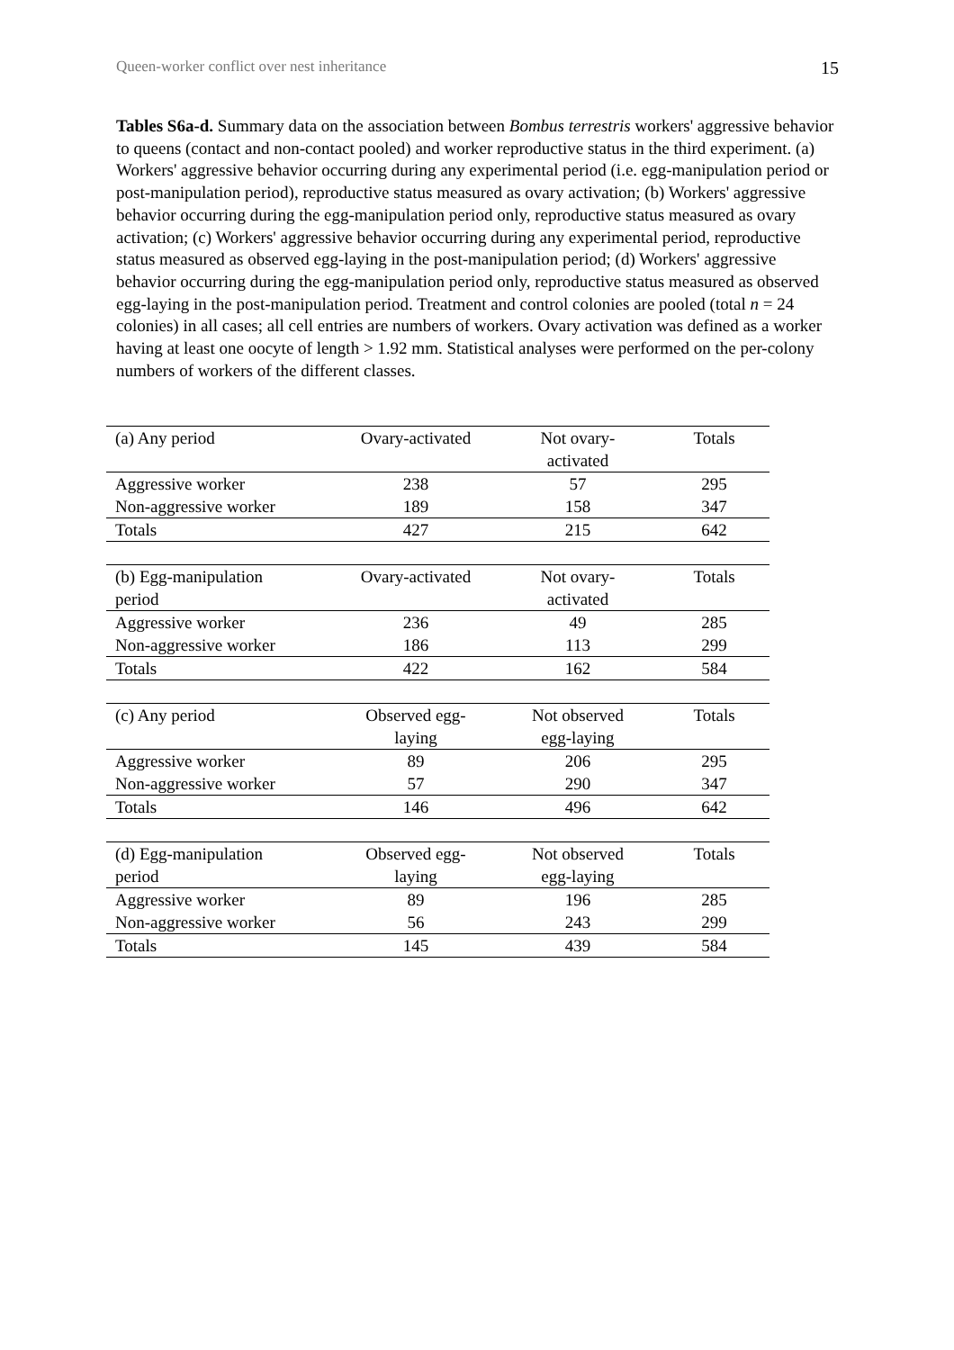Queen-worker conflict over nest inheritance 15
Tables S6a-d. Summary data on the association between Bombus terrestris workers' aggressive behavior to queens (contact and non-contact pooled) and worker reproductive status in the third experiment. (a) Workers' aggressive behavior occurring during any experimental period (i.e. egg-manipulation period or post-manipulation period), reproductive status measured as ovary activation; (b) Workers' aggressive behavior occurring during the egg-manipulation period only, reproductive status measured as ovary activation; (c) Workers' aggressive behavior occurring during any experimental period, reproductive status measured as observed egg-laying in the post-manipulation period; (d) Workers' aggressive behavior occurring during the egg-manipulation period only, reproductive status measured as observed egg-laying in the post-manipulation period. Treatment and control colonies are pooled (total n = 24 colonies) in all cases; all cell entries are numbers of workers. Ovary activation was defined as a worker having at least one oocyte of length > 1.92 mm. Statistical analyses were performed on the per-colony numbers of workers of the different classes.
| (a) Any period | Ovary-activated | Not ovary- activated | Totals |
| Aggressive worker | 238 | 57 | 295 |
| Non-aggressive worker | 189 | 158 | 347 |
| Totals | 427 | 215 | 642 |
| (b) Egg-manipulation period | Ovary-activated | Not ovary- activated | Totals |
| Aggressive worker | 236 | 49 | 285 |
| Non-aggressive worker | 186 | 113 | 299 |
| Totals | 422 | 162 | 584 |
| (c) Any period | Observed egg- laying | Not observed egg-laying | Totals |
| Aggressive worker | 89 | 206 | 295 |
| Non-aggressive worker | 57 | 290 | 347 |
| Totals | 146 | 496 | 642 |
| (d) Egg-manipulation period | Observed egg- laying | Not observed egg-laying | Totals |
| Aggressive worker | 89 | 196 | 285 |
| Non-aggressive worker | 56 | 243 | 299 |
| Totals | 145 | 439 | 584 |